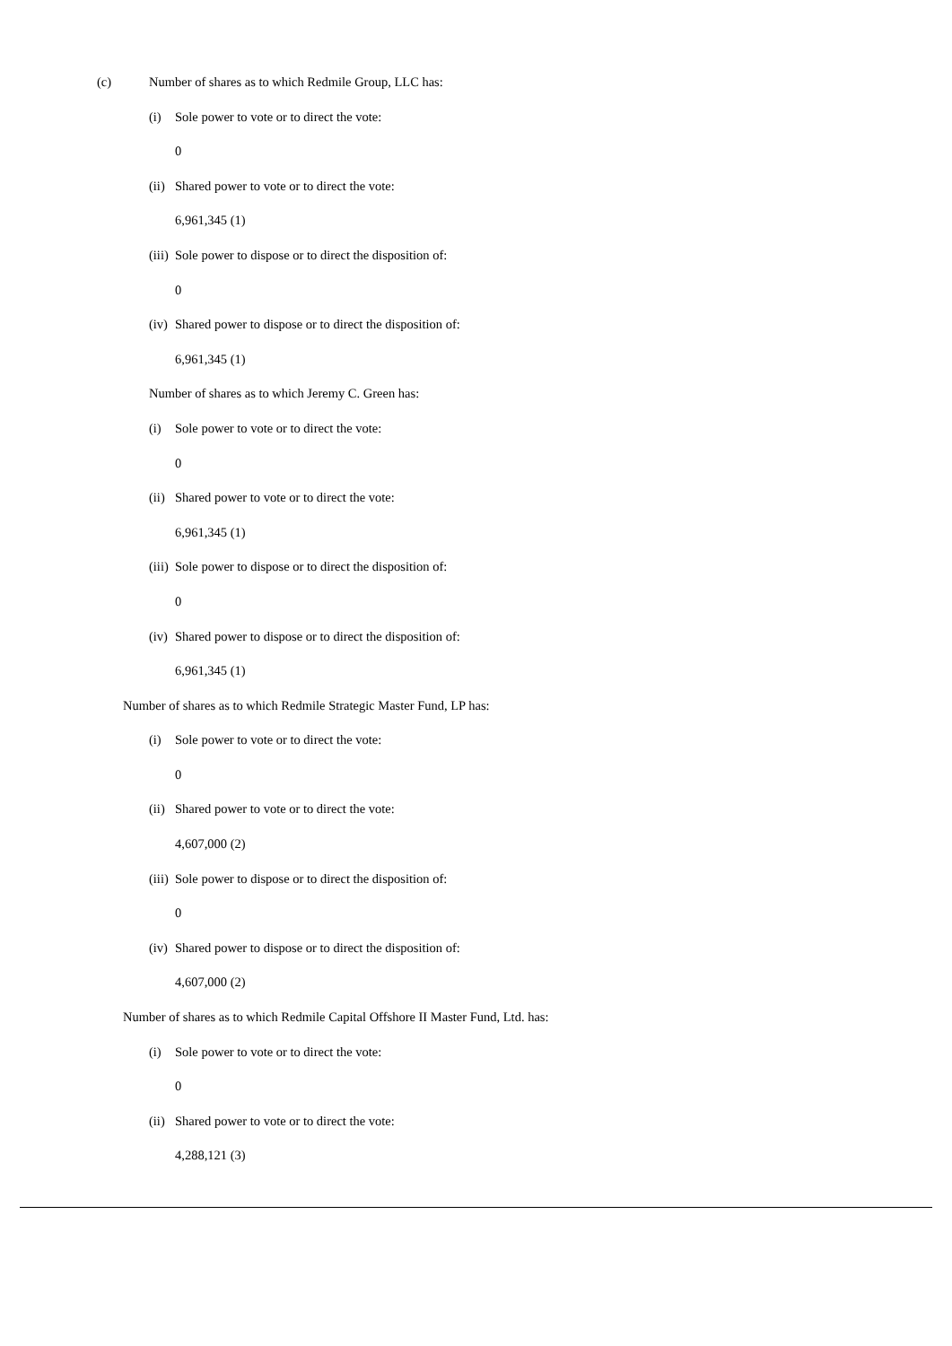(c) Number of shares as to which Redmile Group, LLC has:
(i) Sole power to vote or to direct the vote:
0
(ii) Shared power to vote or to direct the vote:
6,961,345 (1)
(iii) Sole power to dispose or to direct the disposition of:
0
(iv) Shared power to dispose or to direct the disposition of:
6,961,345 (1)
Number of shares as to which Jeremy C. Green has:
(i) Sole power to vote or to direct the vote:
0
(ii) Shared power to vote or to direct the vote:
6,961,345 (1)
(iii) Sole power to dispose or to direct the disposition of:
0
(iv) Shared power to dispose or to direct the disposition of:
6,961,345 (1)
Number of shares as to which Redmile Strategic Master Fund, LP has:
(i) Sole power to vote or to direct the vote:
0
(ii) Shared power to vote or to direct the vote:
4,607,000 (2)
(iii) Sole power to dispose or to direct the disposition of:
0
(iv) Shared power to dispose or to direct the disposition of:
4,607,000 (2)
Number of shares as to which Redmile Capital Offshore II Master Fund, Ltd. has:
(i) Sole power to vote or to direct the vote:
0
(ii) Shared power to vote or to direct the vote:
4,288,121 (3)